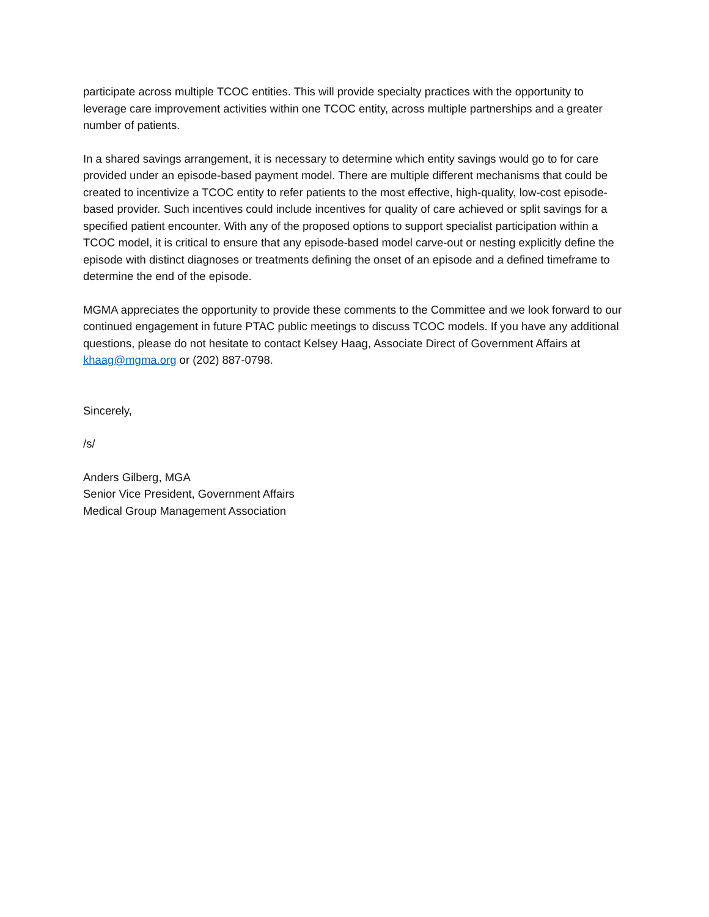participate across multiple TCOC entities. This will provide specialty practices with the opportunity to leverage care improvement activities within one TCOC entity, across multiple partnerships and a greater number of patients.
In a shared savings arrangement, it is necessary to determine which entity savings would go to for care provided under an episode-based payment model. There are multiple different mechanisms that could be created to incentivize a TCOC entity to refer patients to the most effective, high-quality, low-cost episode-based provider. Such incentives could include incentives for quality of care achieved or split savings for a specified patient encounter. With any of the proposed options to support specialist participation within a TCOC model, it is critical to ensure that any episode-based model carve-out or nesting explicitly define the episode with distinct diagnoses or treatments defining the onset of an episode and a defined timeframe to determine the end of the episode.
MGMA appreciates the opportunity to provide these comments to the Committee and we look forward to our continued engagement in future PTAC public meetings to discuss TCOC models. If you have any additional questions, please do not hesitate to contact Kelsey Haag, Associate Direct of Government Affairs at khaag@mgma.org or (202) 887-0798.
Sincerely,
/s/
Anders Gilberg, MGA
Senior Vice President, Government Affairs
Medical Group Management Association